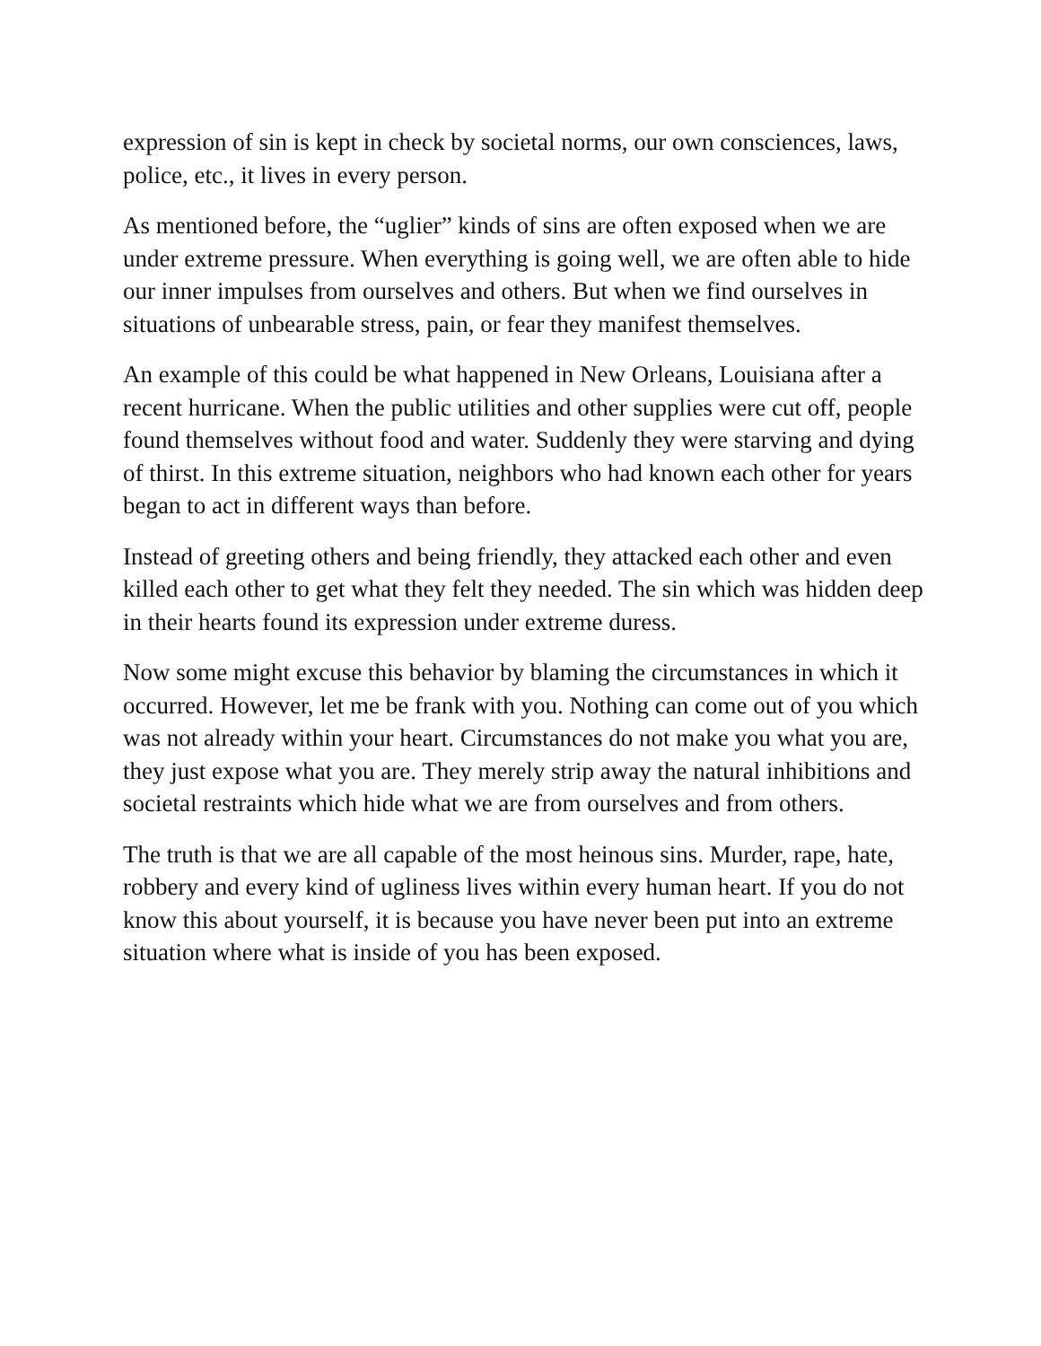expression of sin is kept in check by societal norms, our own consciences, laws, police, etc., it lives in every person.
As mentioned before, the “uglier” kinds of sins are often exposed when we are under extreme pressure. When everything is going well, we are often able to hide our inner impulses from ourselves and others. But when we find ourselves in situations of unbearable stress, pain, or fear they manifest themselves.
An example of this could be what happened in New Orleans, Louisiana after a recent hurricane. When the public utilities and other supplies were cut off, people found themselves without food and water. Suddenly they were starving and dying of thirst. In this extreme situation, neighbors who had known each other for years began to act in different ways than before.
Instead of greeting others and being friendly, they attacked each other and even killed each other to get what they felt they needed. The sin which was hidden deep in their hearts found its expression under extreme duress.
Now some might excuse this behavior by blaming the circumstances in which it occurred. However, let me be frank with you. Nothing can come out of you which was not already within your heart. Circumstances do not make you what you are, they just expose what you are. They merely strip away the natural inhibitions and societal restraints which hide what we are from ourselves and from others.
The truth is that we are all capable of the most heinous sins. Murder, rape, hate, robbery and every kind of ugliness lives within every human heart. If you do not know this about yourself, it is because you have never been put into an extreme situation where what is inside of you has been exposed.